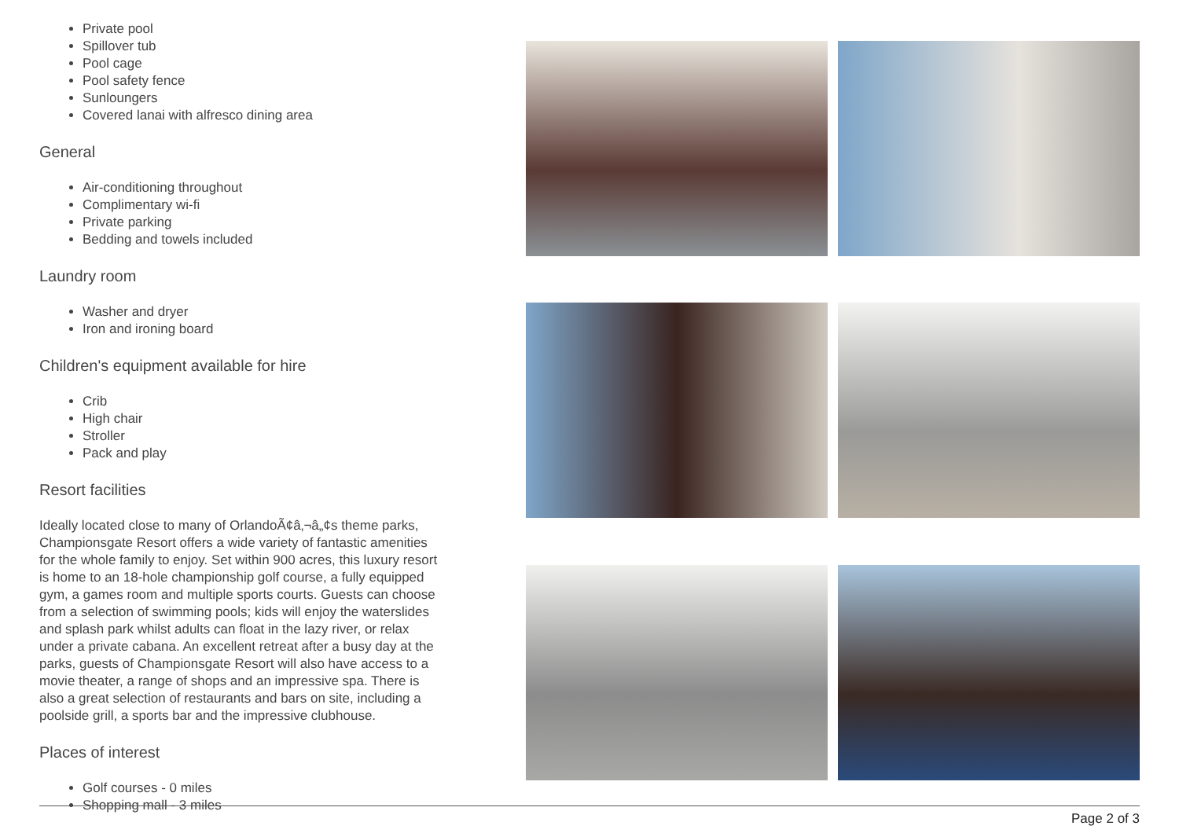Private pool
Spillover tub
Pool cage
Pool safety fence
Sunloungers
Covered lanai with alfresco dining area
General
Air-conditioning throughout
Complimentary wi-fi
Private parking
Bedding and towels included
Laundry room
Washer and dryer
Iron and ironing board
Children's equipment available for hire
Crib
High chair
Stroller
Pack and play
Resort facilities
Ideally located close to many of OrlandoÃ¢â‚¬â„¢s theme parks, Championsgate Resort offers a wide variety of fantastic amenities for the whole family to enjoy. Set within 900 acres, this luxury resort is home to an 18-hole championship golf course, a fully equipped gym, a games room and multiple sports courts. Guests can choose from a selection of swimming pools; kids will enjoy the waterslides and splash park whilst adults can float in the lazy river, or relax under a private cabana. An excellent retreat after a busy day at the parks, guests of Championsgate Resort will also have access to a movie theater, a range of shops and an impressive spa. There is also a great selection of restaurants and bars on site, including a poolside grill, a sports bar and the impressive clubhouse.
Places of interest
Golf courses - 0 miles
Shopping mall - 3 miles
Page 2 of 3